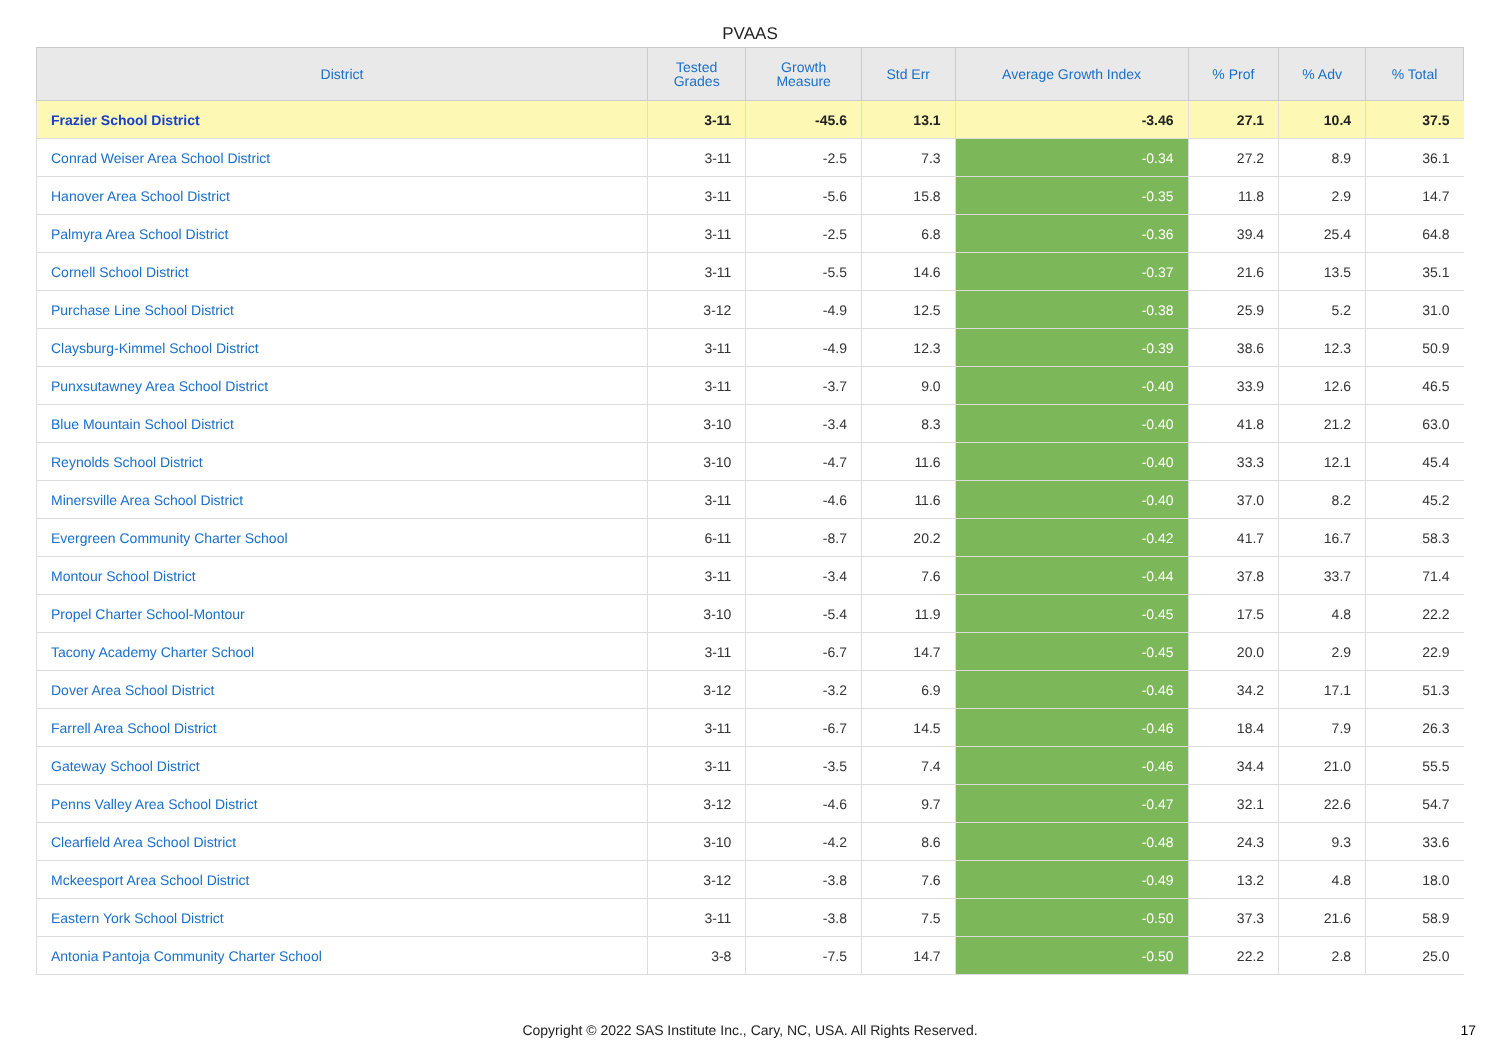PVAAS
| District | Tested Grades | Growth Measure | Std Err | Average Growth Index | % Prof | % Adv | % Total |
| --- | --- | --- | --- | --- | --- | --- | --- |
| Frazier School District | 3-11 | -45.6 | 13.1 | -3.46 | 27.1 | 10.4 | 37.5 |
| Conrad Weiser Area School District | 3-11 | -2.5 | 7.3 | -0.34 | 27.2 | 8.9 | 36.1 |
| Hanover Area School District | 3-11 | -5.6 | 15.8 | -0.35 | 11.8 | 2.9 | 14.7 |
| Palmyra Area School District | 3-11 | -2.5 | 6.8 | -0.36 | 39.4 | 25.4 | 64.8 |
| Cornell School District | 3-11 | -5.5 | 14.6 | -0.37 | 21.6 | 13.5 | 35.1 |
| Purchase Line School District | 3-12 | -4.9 | 12.5 | -0.38 | 25.9 | 5.2 | 31.0 |
| Claysburg-Kimmel School District | 3-11 | -4.9 | 12.3 | -0.39 | 38.6 | 12.3 | 50.9 |
| Punxsutawney Area School District | 3-11 | -3.7 | 9.0 | -0.40 | 33.9 | 12.6 | 46.5 |
| Blue Mountain School District | 3-10 | -3.4 | 8.3 | -0.40 | 41.8 | 21.2 | 63.0 |
| Reynolds School District | 3-10 | -4.7 | 11.6 | -0.40 | 33.3 | 12.1 | 45.4 |
| Minersville Area School District | 3-11 | -4.6 | 11.6 | -0.40 | 37.0 | 8.2 | 45.2 |
| Evergreen Community Charter School | 6-11 | -8.7 | 20.2 | -0.42 | 41.7 | 16.7 | 58.3 |
| Montour School District | 3-11 | -3.4 | 7.6 | -0.44 | 37.8 | 33.7 | 71.4 |
| Propel Charter School-Montour | 3-10 | -5.4 | 11.9 | -0.45 | 17.5 | 4.8 | 22.2 |
| Tacony Academy Charter School | 3-11 | -6.7 | 14.7 | -0.45 | 20.0 | 2.9 | 22.9 |
| Dover Area School District | 3-12 | -3.2 | 6.9 | -0.46 | 34.2 | 17.1 | 51.3 |
| Farrell Area School District | 3-11 | -6.7 | 14.5 | -0.46 | 18.4 | 7.9 | 26.3 |
| Gateway School District | 3-11 | -3.5 | 7.4 | -0.46 | 34.4 | 21.0 | 55.5 |
| Penns Valley Area School District | 3-12 | -4.6 | 9.7 | -0.47 | 32.1 | 22.6 | 54.7 |
| Clearfield Area School District | 3-10 | -4.2 | 8.6 | -0.48 | 24.3 | 9.3 | 33.6 |
| Mckeesport Area School District | 3-12 | -3.8 | 7.6 | -0.49 | 13.2 | 4.8 | 18.0 |
| Eastern York School District | 3-11 | -3.8 | 7.5 | -0.50 | 37.3 | 21.6 | 58.9 |
| Antonia Pantoja Community Charter School | 3-8 | -7.5 | 14.7 | -0.50 | 22.2 | 2.8 | 25.0 |
Copyright © 2022 SAS Institute Inc., Cary, NC, USA. All Rights Reserved. 17